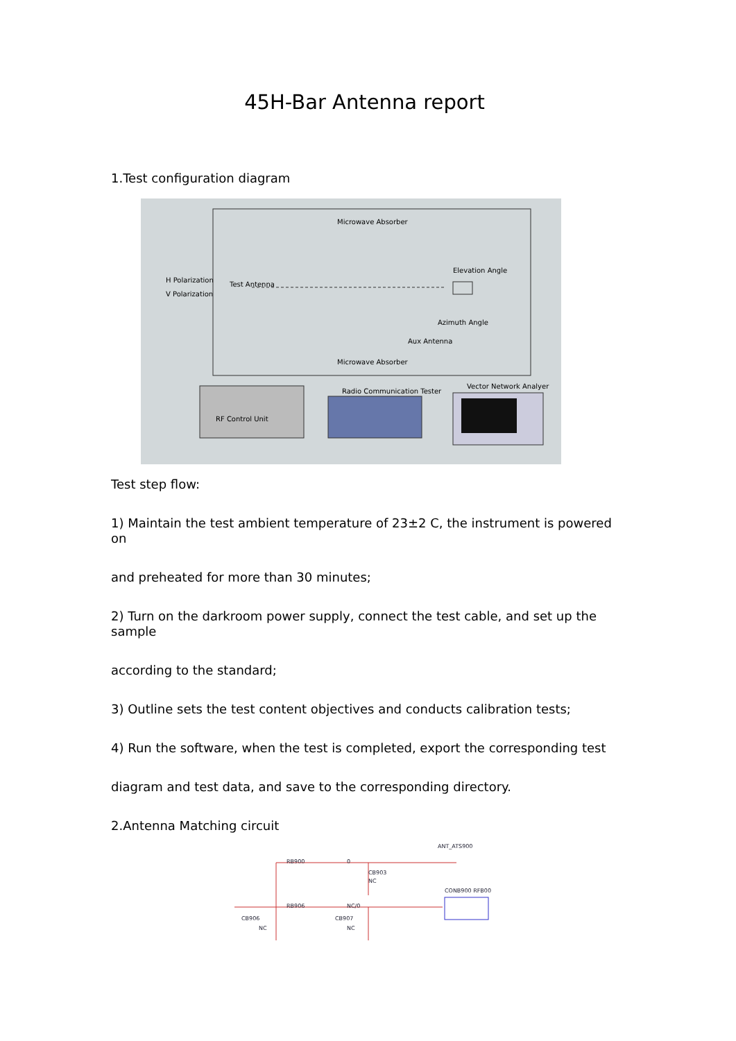45H-Bar Antenna report
1.Test configuration diagram
Microwave Absorber
Elevation Angle
H Polarization
Test Antenna
V Polarization
Azimuth Angle
Aux Antenna
Microwave Absorber
Radio Communication Tester
Vector Network Analyer
RF Control Unit
Test step flow:
1) Maintain the test ambient temperature of 23±2 C, the instrument is powered on
and preheated for more than 30 minutes;
2) Turn on the darkroom power supply, connect the test cable, and set up the sample
according to the standard;
3) Outline sets the test content objectives and conducts calibration tests;
4) Run the software, when the test is completed, export the corresponding test
diagram and test data, and save to the corresponding directory.
2.Antenna Matching circuit
ANT_ATS900
RB900 0
CB903
NC
CONB900 RFB00
RB906 NC/0
CB906
NC
CB907
NC